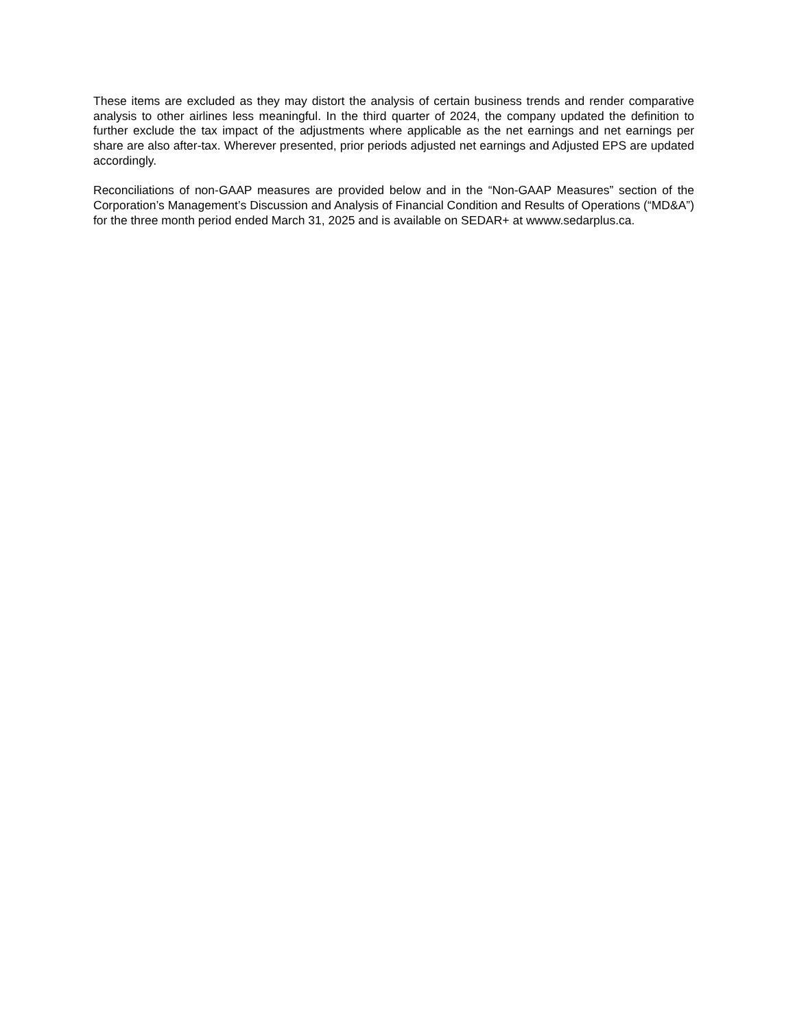These items are excluded as they may distort the analysis of certain business trends and render comparative analysis to other airlines less meaningful. In the third quarter of 2024, the company updated the definition to further exclude the tax impact of the adjustments where applicable as the net earnings and net earnings per share are also after-tax. Wherever presented, prior periods adjusted net earnings and Adjusted EPS are updated accordingly.
Reconciliations of non-GAAP measures are provided below and in the “Non-GAAP Measures” section of the Corporation’s Management’s Discussion and Analysis of Financial Condition and Results of Operations (“MD&A”) for the three month period ended March 31, 2025 and is available on SEDAR+ at wwww.sedarplus.ca.